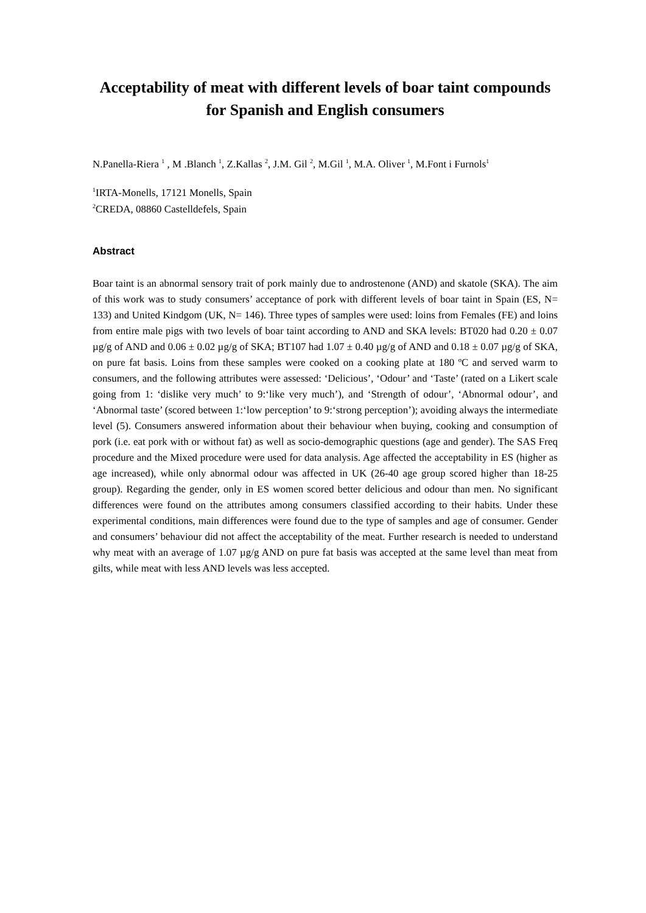Acceptability of meat with different levels of boar taint compounds for Spanish and English consumers
N.Panella-Riera <sup>1</sup> , M .Blanch <sup>1</sup>, Z.Kallas <sup>2</sup>, J.M. Gil <sup>2</sup>, M.Gil <sup>1</sup>, M.A. Oliver <sup>1</sup>, M.Font i Furnols<sup>1</sup>
<sup>1</sup> IRTA-Monells, 17121 Monells, Spain
<sup>2</sup> CREDA, 08860 Castelldefels, Spain
Abstract
Boar taint is an abnormal sensory trait of pork mainly due to androstenone (AND) and skatole (SKA). The aim of this work was to study consumers’ acceptance of pork with different levels of boar taint in Spain (ES, N= 133) and United Kindgom (UK, N= 146). Three types of samples were used: loins from Females (FE) and loins from entire male pigs with two levels of boar taint according to AND and SKA levels: BT020 had 0.20 ± 0.07 µg/g of AND and 0.06 ± 0.02 µg/g of SKA; BT107 had 1.07 ± 0.40 µg/g of AND and 0.18 ± 0.07 µg/g of SKA, on pure fat basis. Loins from these samples were cooked on a cooking plate at 180 ºC and served warm to consumers, and the following attributes were assessed: ‘Delicious’, ‘Odour’ and ‘Taste’ (rated on a Likert scale going from 1: ‘dislike very much’ to 9:‘like very much’), and ‘Strength of odour’, ‘Abnormal odour’, and ‘Abnormal taste’ (scored between 1:‘low perception’ to 9:‘strong perception’); avoiding always the intermediate level (5). Consumers answered information about their behaviour when buying, cooking and consumption of pork (i.e. eat pork with or without fat) as well as socio-demographic questions (age and gender). The SAS Freq procedure and the Mixed procedure were used for data analysis. Age affected the acceptability in ES (higher as age increased), while only abnormal odour was affected in UK (26-40 age group scored higher than 18-25 group). Regarding the gender, only in ES women scored better delicious and odour than men. No significant differences were found on the attributes among consumers classified according to their habits. Under these experimental conditions, main differences were found due to the type of samples and age of consumer. Gender and consumers’ behaviour did not affect the acceptability of the meat. Further research is needed to understand why meat with an average of 1.07 µg/g AND on pure fat basis was accepted at the same level than meat from gilts, while meat with less AND levels was less accepted.